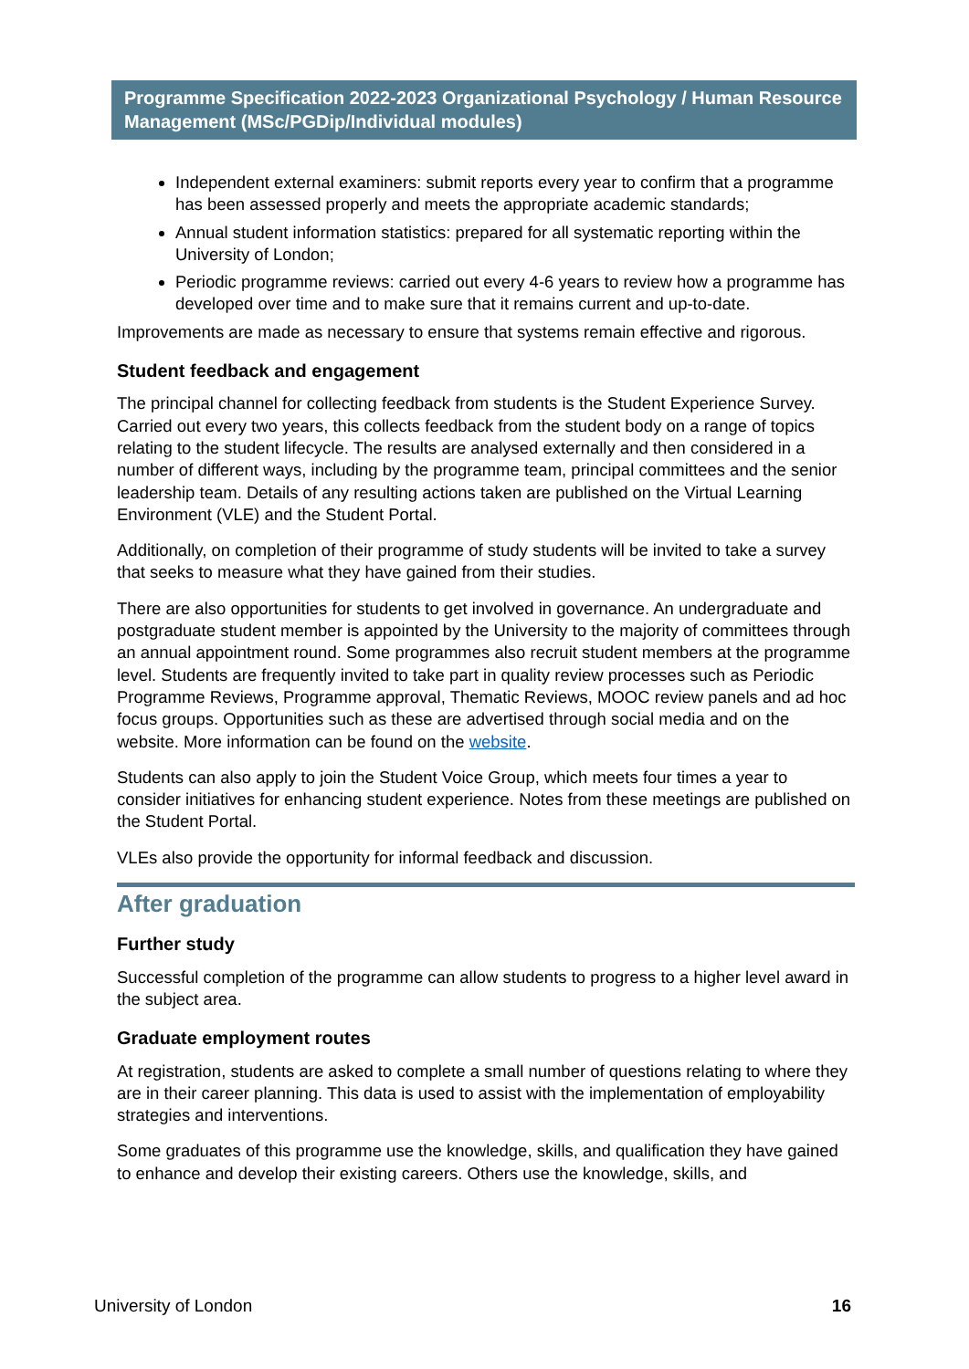Programme Specification 2022-2023 Organizational Psychology / Human Resource Management (MSc/PGDip/Individual modules)
Independent external examiners: submit reports every year to confirm that a programme has been assessed properly and meets the appropriate academic standards;
Annual student information statistics: prepared for all systematic reporting within the University of London;
Periodic programme reviews: carried out every 4-6 years to review how a programme has developed over time and to make sure that it remains current and up-to-date.
Improvements are made as necessary to ensure that systems remain effective and rigorous.
Student feedback and engagement
The principal channel for collecting feedback from students is the Student Experience Survey. Carried out every two years, this collects feedback from the student body on a range of topics relating to the student lifecycle. The results are analysed externally and then considered in a number of different ways, including by the programme team, principal committees and the senior leadership team. Details of any resulting actions taken are published on the Virtual Learning Environment (VLE) and the Student Portal.
Additionally, on completion of their programme of study students will be invited to take a survey that seeks to measure what they have gained from their studies.
There are also opportunities for students to get involved in governance. An undergraduate and postgraduate student member is appointed by the University to the majority of committees through an annual appointment round. Some programmes also recruit student members at the programme level. Students are frequently invited to take part in quality review processes such as Periodic Programme Reviews, Programme approval, Thematic Reviews, MOOC review panels and ad hoc focus groups. Opportunities such as these are advertised through social media and on the website. More information can be found on the website.
Students can also apply to join the Student Voice Group, which meets four times a year to consider initiatives for enhancing student experience. Notes from these meetings are published on the Student Portal.
VLEs also provide the opportunity for informal feedback and discussion.
After graduation
Further study
Successful completion of the programme can allow students to progress to a higher level award in the subject area.
Graduate employment routes
At registration, students are asked to complete a small number of questions relating to where they are in their career planning. This data is used to assist with the implementation of employability strategies and interventions.
Some graduates of this programme use the knowledge, skills, and qualification they have gained to enhance and develop their existing careers. Others use the knowledge, skills, and
University of London 16